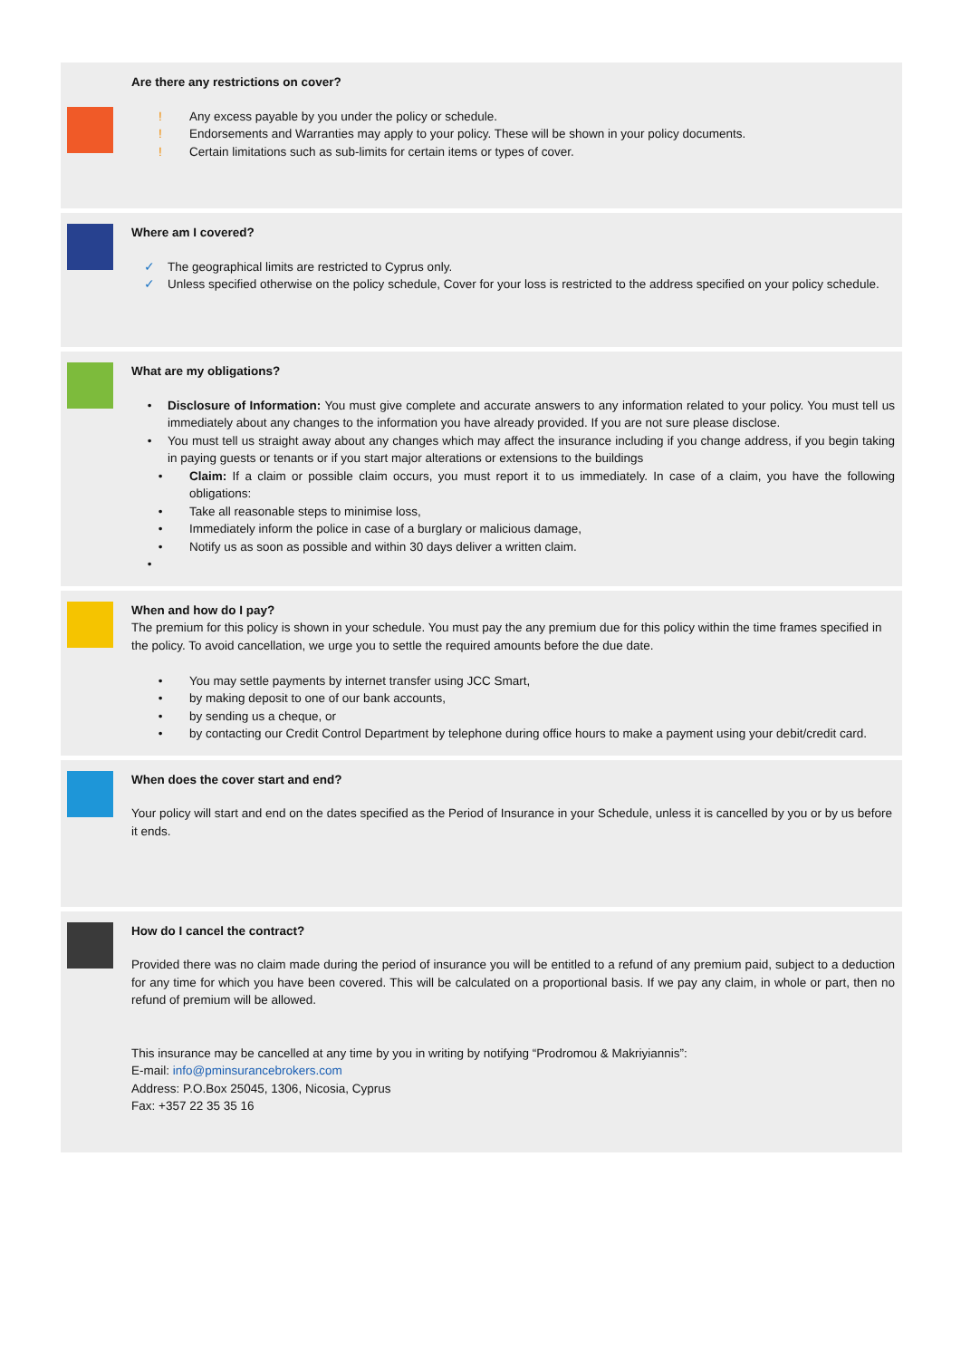Are there any restrictions on cover?
! Any excess payable by you under the policy or schedule.
! Endorsements and Warranties may apply to your policy. These will be shown in your policy documents.
! Certain limitations such as sub-limits for certain items or types of cover.
Where am I covered?
✓ The geographical limits are restricted to Cyprus only.
✓ Unless specified otherwise on the policy schedule, Cover for your loss is restricted to the address specified on your policy schedule.
What are my obligations?
• Disclosure of Information: You must give complete and accurate answers to any information related to your policy. You must tell us immediately about any changes to the information you have already provided. If you are not sure please disclose.
• You must tell us straight away about any changes which may affect the insurance including if you change address, if you begin taking in paying guests or tenants or if you start major alterations or extensions to the buildings
• Claim: If a claim or possible claim occurs, you must report it to us immediately. In case of a claim, you have the following obligations:
• Take all reasonable steps to minimise loss,
• Immediately inform the police in case of a burglary or malicious damage,
• Notify us as soon as possible and within 30 days deliver a written claim.
•
When and how do I pay?
The premium for this policy is shown in your schedule. You must pay the any premium due for this policy within the time frames specified in the policy. To avoid cancellation, we urge you to settle the required amounts before the due date.
• You may settle payments by internet transfer using JCC Smart,
• by making deposit to one of our bank accounts,
• by sending us a cheque, or
• by contacting our Credit Control Department by telephone during office hours to make a payment using your debit/credit card.
When does the cover start and end?
Your policy will start and end on the dates specified as the Period of Insurance in your Schedule, unless it is cancelled by you or by us before it ends.
How do I cancel the contract?
Provided there was no claim made during the period of insurance you will be entitled to a refund of any premium paid, subject to a deduction for any time for which you have been covered. This will be calculated on a proportional basis. If we pay any claim, in whole or part, then no refund of premium will be allowed.
This insurance may be cancelled at any time by you in writing by notifying “Prodromou & Makriyiannis”:
E-mail: info@pminsurancebrokers.com
Address: P.O.Box 25045, 1306, Nicosia, Cyprus
Fax: +357 22 35 35 16